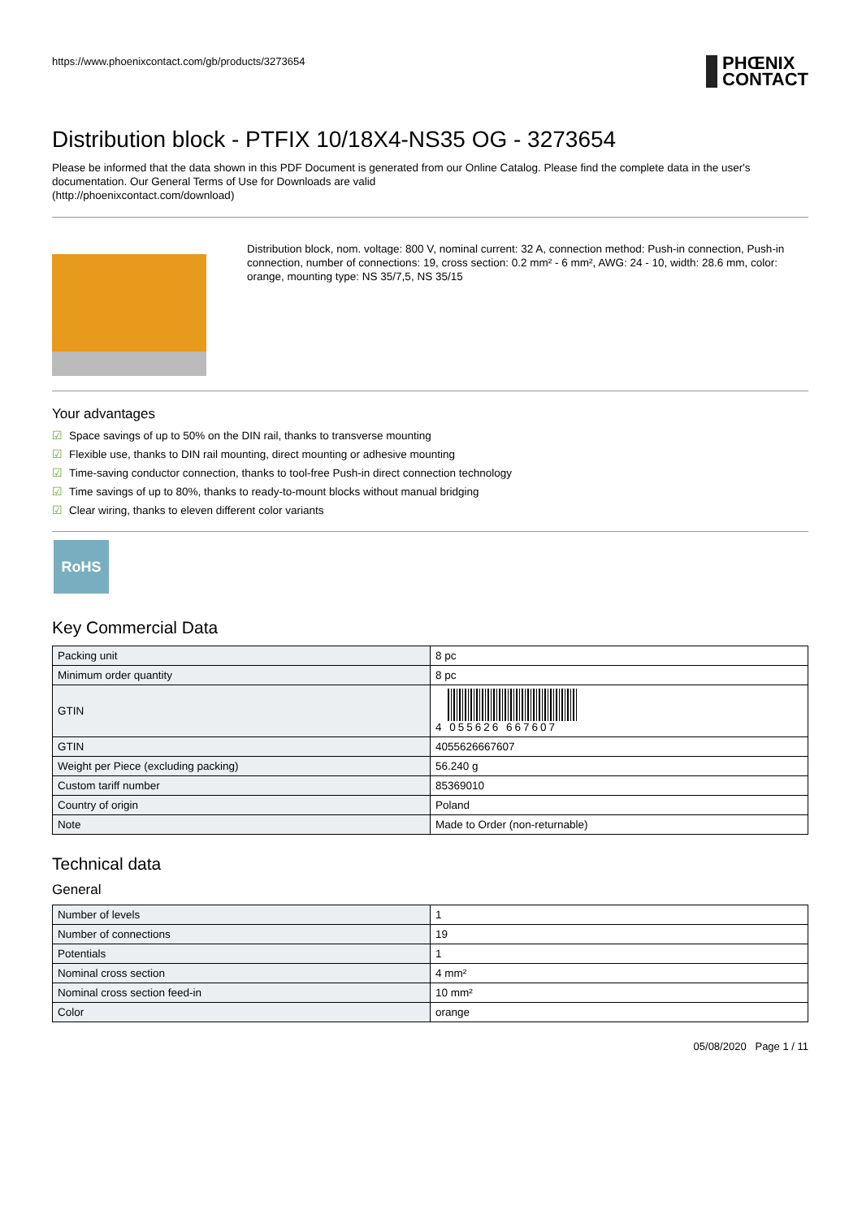https://www.phoenixcontact.com/gb/products/3273654
PHŒNIX
CONTACT
Distribution block - PTFIX 10/18X4-NS35 OG - 3273654
Please be informed that the data shown in this PDF Document is generated from our Online Catalog. Please find the complete data in the user's documentation. Our General Terms of Use for Downloads are valid
(http://phoenixcontact.com/download)
Distribution block, nom. voltage: 800 V, nominal current: 32 A, connection method: Push-in connection, Push-in connection, number of connections: 19, cross section: 0.2 mm² - 6 mm², AWG: 24 - 10, width: 28.6 mm, color: orange, mounting type: NS 35/7,5, NS 35/15
Your advantages
☑ Space savings of up to 50% on the DIN rail, thanks to transverse mounting
☑ Flexible use, thanks to DIN rail mounting, direct mounting or adhesive mounting
☑ Time-saving conductor connection, thanks to tool-free Push-in direct connection technology
☑ Time savings of up to 80%, thanks to ready-to-mount blocks without manual bridging
☑ Clear wiring, thanks to eleven different color variants
RoHS
Key Commercial Data
| Packing unit | 8 pc |
| Minimum order quantity | 8 pc |
| GTIN | 4 055626 667607 |
| GTIN | 4055626667607 |
| Weight per Piece (excluding packing) | 56.240 g |
| Custom tariff number | 85369010 |
| Country of origin | Poland |
| Note | Made to Order (non-returnable) |
Technical data
General
| Number of levels | 1 |
| Number of connections | 19 |
| Potentials | 1 |
| Nominal cross section | 4 mm² |
| Nominal cross section feed-in | 10 mm² |
| Color | orange |
05/08/2020 Page 1 / 11